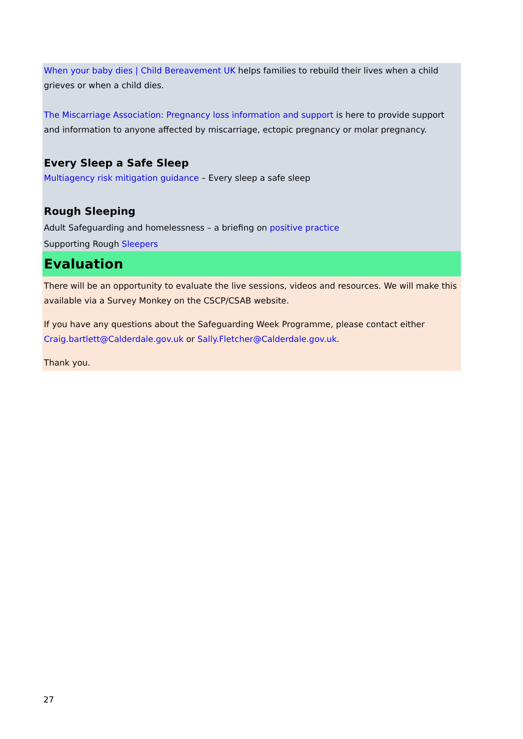When your baby dies | Child Bereavement UK helps families to rebuild their lives when a child grieves or when a child dies.
The Miscarriage Association: Pregnancy loss information and support is here to provide support and information to anyone affected by miscarriage, ectopic pregnancy or molar pregnancy.
Every Sleep a Safe Sleep
Multiagency risk mitigation guidance – Every sleep a safe sleep
Rough Sleeping
Adult Safeguarding and homelessness – a briefing on positive practice
Supporting Rough Sleepers
Evaluation
There will be an opportunity to evaluate the live sessions, videos and resources. We will make this available via a Survey Monkey on the CSCP/CSAB website.
If you have any questions about the Safeguarding Week Programme, please contact either Craig.bartlett@Calderdale.gov.uk or Sally.Fletcher@Calderdale.gov.uk.
Thank you.
27